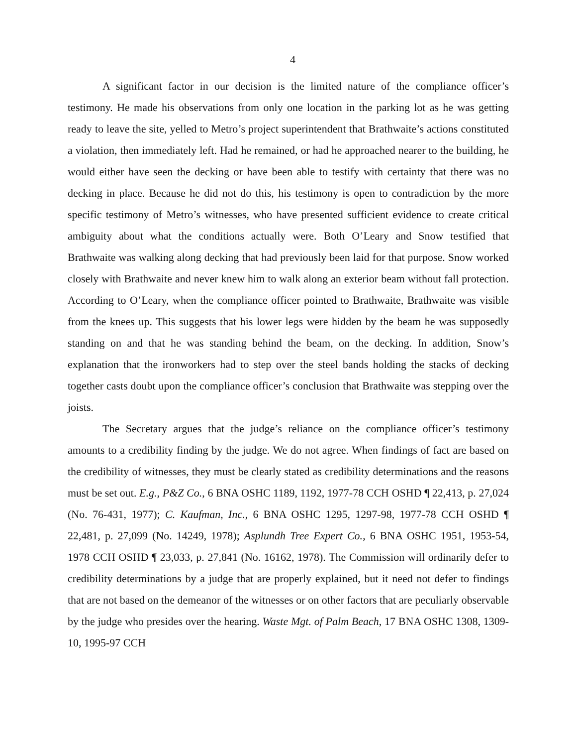4
A significant factor in our decision is the limited nature of the compliance officer’s testimony. He made his observations from only one location in the parking lot as he was getting ready to leave the site, yelled to Metro’s project superintendent that Brathwaite’s actions constituted a violation, then immediately left. Had he remained, or had he approached nearer to the building, he would either have seen the decking or have been able to testify with certainty that there was no decking in place. Because he did not do this, his testimony is open to contradiction by the more specific testimony of Metro’s witnesses, who have presented sufficient evidence to create critical ambiguity about what the conditions actually were. Both O’Leary and Snow testified that Brathwaite was walking along decking that had previously been laid for that purpose. Snow worked closely with Brathwaite and never knew him to walk along an exterior beam without fall protection. According to O’Leary, when the compliance officer pointed to Brathwaite, Brathwaite was visible from the knees up. This suggests that his lower legs were hidden by the beam he was supposedly standing on and that he was standing behind the beam, on the decking. In addition, Snow’s explanation that the ironworkers had to step over the steel bands holding the stacks of decking together casts doubt upon the compliance officer’s conclusion that Brathwaite was stepping over the joists.
The Secretary argues that the judge’s reliance on the compliance officer’s testimony amounts to a credibility finding by the judge. We do not agree. When findings of fact are based on the credibility of witnesses, they must be clearly stated as credibility determinations and the reasons must be set out. E.g., P&Z Co., 6 BNA OSHC 1189, 1192, 1977-78 CCH OSHD ¶ 22,413, p. 27,024 (No. 76-431, 1977); C. Kaufman, Inc., 6 BNA OSHC 1295, 1297-98, 1977-78 CCH OSHD ¶ 22,481, p. 27,099 (No. 14249, 1978); Asplundh Tree Expert Co., 6 BNA OSHC 1951, 1953-54, 1978 CCH OSHD ¶ 23,033, p. 27,841 (No. 16162, 1978). The Commission will ordinarily defer to credibility determinations by a judge that are properly explained, but it need not defer to findings that are not based on the demeanor of the witnesses or on other factors that are peculiarly observable by the judge who presides over the hearing. Waste Mgt. of Palm Beach, 17 BNA OSHC 1308, 1309-10, 1995-97 CCH